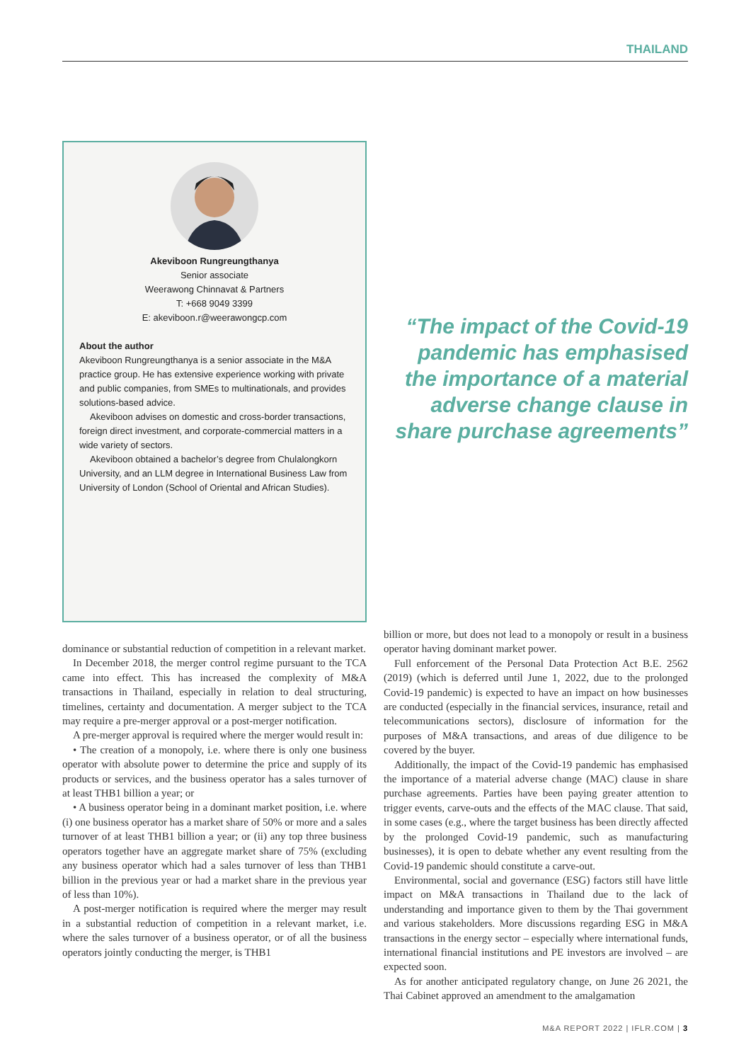THAILAND
Akeviboon Rungreungthanya
Senior associate
Weerawong Chinnavat & Partners
T: +668 9049 3399
E: akeviboon.r@weerawongcp.com
About the author
Akeviboon Rungreungthanya is a senior associate in the M&A practice group. He has extensive experience working with private and public companies, from SMEs to multinationals, and provides solutions-based advice.
Akeviboon advises on domestic and cross-border transactions, foreign direct investment, and corporate-commercial matters in a wide variety of sectors.
Akeviboon obtained a bachelor’s degree from Chulalongkorn University, and an LLM degree in International Business Law from University of London (School of Oriental and African Studies).
“The impact of the Covid-19 pandemic has emphasised the importance of a material adverse change clause in share purchase agreements”
dominance or substantial reduction of competition in a relevant market.
In December 2018, the merger control regime pursuant to the TCA came into effect. This has increased the complexity of M&A transactions in Thailand, especially in relation to deal structuring, timelines, certainty and documentation. A merger subject to the TCA may require a pre-merger approval or a post-merger notification.
A pre-merger approval is required where the merger would result in:
• The creation of a monopoly, i.e. where there is only one business operator with absolute power to determine the price and supply of its products or services, and the business operator has a sales turnover of at least THB1 billion a year; or
• A business operator being in a dominant market position, i.e. where (i) one business operator has a market share of 50% or more and a sales turnover of at least THB1 billion a year; or (ii) any top three business operators together have an aggregate market share of 75% (excluding any business operator which had a sales turnover of less than THB1 billion in the previous year or had a market share in the previous year of less than 10%).
A post-merger notification is required where the merger may result in a substantial reduction of competition in a relevant market, i.e. where the sales turnover of a business operator, or of all the business operators jointly conducting the merger, is THB1
billion or more, but does not lead to a monopoly or result in a business operator having dominant market power.
Full enforcement of the Personal Data Protection Act B.E. 2562 (2019) (which is deferred until June 1, 2022, due to the prolonged Covid-19 pandemic) is expected to have an impact on how businesses are conducted (especially in the financial services, insurance, retail and telecommunications sectors), disclosure of information for the purposes of M&A transactions, and areas of due diligence to be covered by the buyer.
Additionally, the impact of the Covid-19 pandemic has emphasised the importance of a material adverse change (MAC) clause in share purchase agreements. Parties have been paying greater attention to trigger events, carve-outs and the effects of the MAC clause. That said, in some cases (e.g., where the target business has been directly affected by the prolonged Covid-19 pandemic, such as manufacturing businesses), it is open to debate whether any event resulting from the Covid-19 pandemic should constitute a carve-out.
Environmental, social and governance (ESG) factors still have little impact on M&A transactions in Thailand due to the lack of understanding and importance given to them by the Thai government and various stakeholders. More discussions regarding ESG in M&A transactions in the energy sector – especially where international funds, international financial institutions and PE investors are involved – are expected soon.
As for another anticipated regulatory change, on June 26 2021, the Thai Cabinet approved an amendment to the amalgamation
M&A REPORT 2022 | IFLR.COM | 3